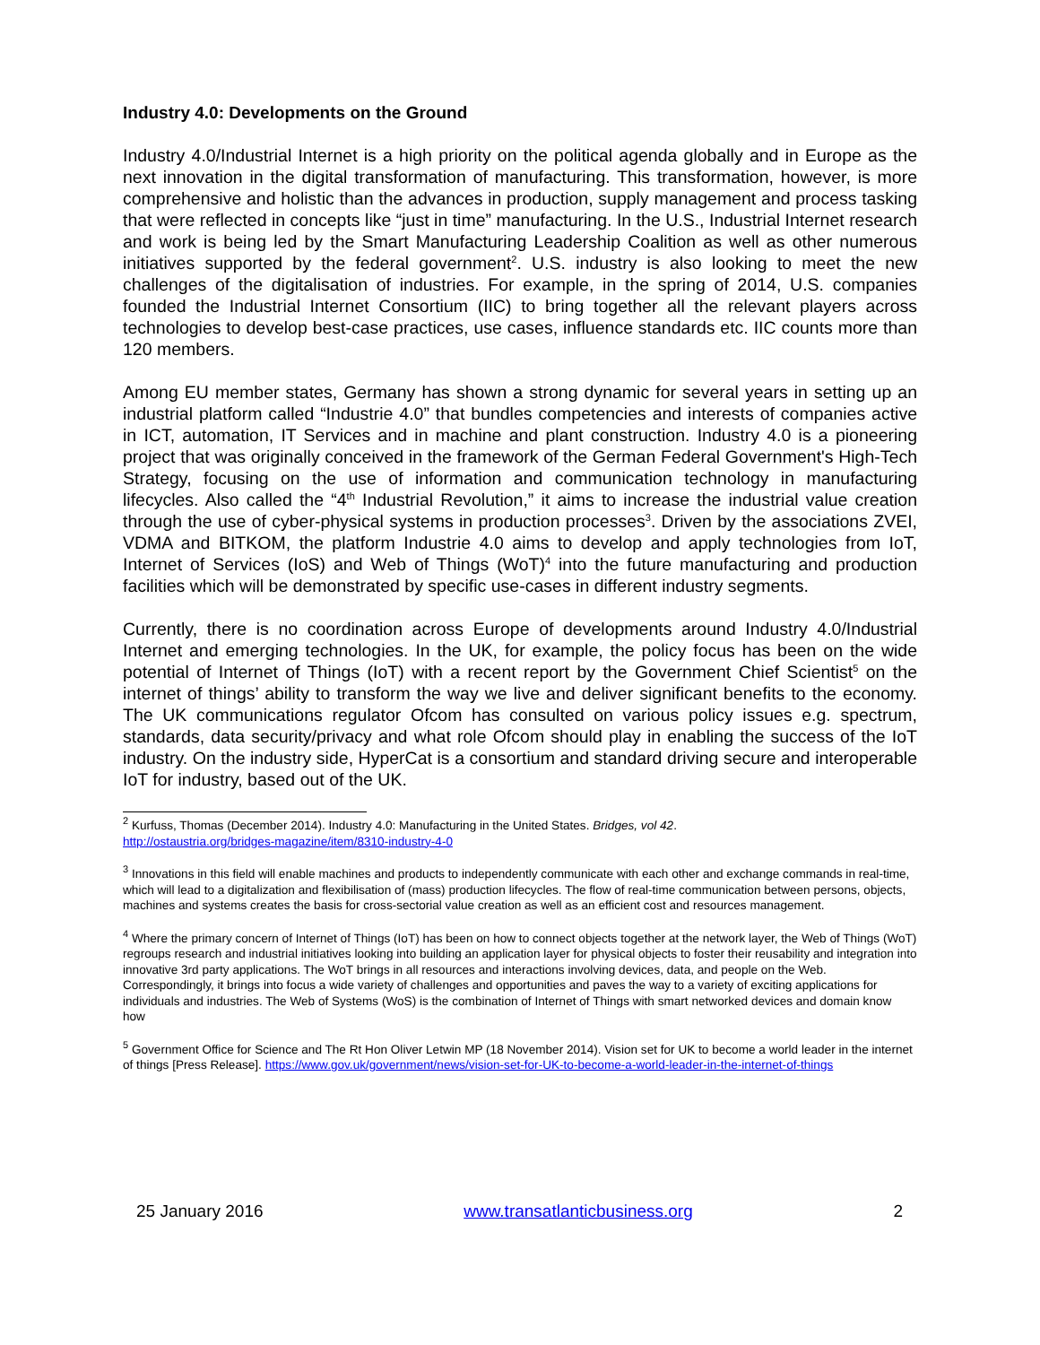Industry 4.0: Developments on the Ground
Industry 4.0/Industrial Internet is a high priority on the political agenda globally and in Europe as the next innovation in the digital transformation of manufacturing. This transformation, however, is more comprehensive and holistic than the advances in production, supply management and process tasking that were reflected in concepts like “just in time” manufacturing. In the U.S., Industrial Internet research and work is being led by the Smart Manufacturing Leadership Coalition as well as other numerous initiatives supported by the federal government<sup>2</sup>. U.S. industry is also looking to meet the new challenges of the digitalisation of industries. For example, in the spring of 2014, U.S. companies founded the Industrial Internet Consortium (IIC) to bring together all the relevant players across technologies to develop best-case practices, use cases, influence standards etc. IIC counts more than 120 members.
Among EU member states, Germany has shown a strong dynamic for several years in setting up an industrial platform called “Industrie 4.0” that bundles competencies and interests of companies active in ICT, automation, IT Services and in machine and plant construction. Industry 4.0 is a pioneering project that was originally conceived in the framework of the German Federal Government's High-Tech Strategy, focusing on the use of information and communication technology in manufacturing lifecycles. Also called the “4<sup>th</sup> Industrial Revolution,” it aims to increase the industrial value creation through the use of cyber-physical systems in production processes<sup>3</sup>. Driven by the associations ZVEI, VDMA and BITKOM, the platform Industrie 4.0 aims to develop and apply technologies from IoT, Internet of Services (IoS) and Web of Things (WoT)<sup>4</sup> into the future manufacturing and production facilities which will be demonstrated by specific use-cases in different industry segments.
Currently, there is no coordination across Europe of developments around Industry 4.0/Industrial Internet and emerging technologies. In the UK, for example, the policy focus has been on the wide potential of Internet of Things (IoT) with a recent report by the Government Chief Scientist<sup>5</sup> on the internet of things’ ability to transform the way we live and deliver significant benefits to the economy. The UK communications regulator Ofcom has consulted on various policy issues e.g. spectrum, standards, data security/privacy and what role Ofcom should play in enabling the success of the IoT industry. On the industry side, HyperCat is a consortium and standard driving secure and interoperable IoT for industry, based out of the UK.
<sup>2</sup> Kurfuss, Thomas (December 2014). Industry 4.0: Manufacturing in the United States. Bridges, vol 42.
http://ostaustria.org/bridges-magazine/item/8310-industry-4-0
<sup>3</sup> Innovations in this field will enable machines and products to independently communicate with each other and exchange commands in real-time, which will lead to a digitalization and flexibilisation of (mass) production lifecycles. The flow of real-time communication between persons, objects, machines and systems creates the basis for cross-sectorial value creation as well as an efficient cost and resources management.
<sup>4</sup> Where the primary concern of Internet of Things (IoT) has been on how to connect objects together at the network layer, the Web of Things (WoT) regroups research and industrial initiatives looking into building an application layer for physical objects to foster their reusability and integration into innovative 3rd party applications. The WoT brings in all resources and interactions involving devices, data, and people on the Web. Correspondingly, it brings into focus a wide variety of challenges and opportunities and paves the way to a variety of exciting applications for individuals and industries. The Web of Systems (WoS) is the combination of Internet of Things with smart networked devices and domain know how
<sup>5</sup> Government Office for Science and The Rt Hon Oliver Letwin MP (18 November 2014). Vision set for UK to become a world leader in the internet of things [Press Release]. https://www.gov.uk/government/news/vision-set-for-UK-to-become-a-world-leader-in-the-internet-of-things
25 January 2016 www.transatlanticbusiness.org 2